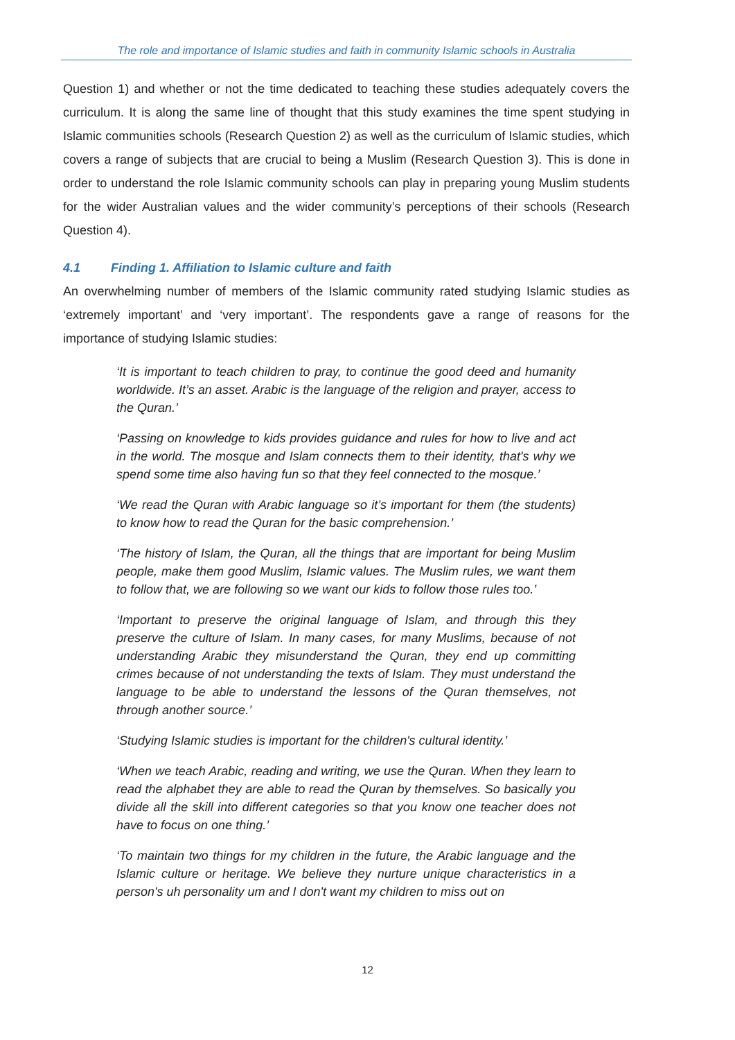The role and importance of Islamic studies and faith in community Islamic schools in Australia
Question 1) and whether or not the time dedicated to teaching these studies adequately covers the curriculum. It is along the same line of thought that this study examines the time spent studying in Islamic communities schools (Research Question 2) as well as the curriculum of Islamic studies, which covers a range of subjects that are crucial to being a Muslim (Research Question 3). This is done in order to understand the role Islamic community schools can play in preparing young Muslim students for the wider Australian values and the wider community’s perceptions of their schools (Research Question 4).
4.1 Finding 1. Affiliation to Islamic culture and faith
An overwhelming number of members of the Islamic community rated studying Islamic studies as ‘extremely important’ and ‘very important’. The respondents gave a range of reasons for the importance of studying Islamic studies:
‘It is important to teach children to pray, to continue the good deed and humanity worldwide. It’s an asset. Arabic is the language of the religion and prayer, access to the Quran.’
‘Passing on knowledge to kids provides guidance and rules for how to live and act in the world. The mosque and Islam connects them to their identity, that's why we spend some time also having fun so that they feel connected to the mosque.’
‘We read the Quran with Arabic language so it’s important for them (the students) to know how to read the Quran for the basic comprehension.’
‘The history of Islam, the Quran, all the things that are important for being Muslim people, make them good Muslim, Islamic values. The Muslim rules, we want them to follow that, we are following so we want our kids to follow those rules too.’
‘Important to preserve the original language of Islam, and through this they preserve the culture of Islam. In many cases, for many Muslims, because of not understanding Arabic they misunderstand the Quran, they end up committing crimes because of not understanding the texts of Islam. They must understand the language to be able to understand the lessons of the Quran themselves, not through another source.’
‘Studying Islamic studies is important for the children's cultural identity.’
‘When we teach Arabic, reading and writing, we use the Quran. When they learn to read the alphabet they are able to read the Quran by themselves. So basically you divide all the skill into different categories so that you know one teacher does not have to focus on one thing.’
‘To maintain two things for my children in the future, the Arabic language and the Islamic culture or heritage. We believe they nurture unique characteristics in a person's uh personality um and I don't want my children to miss out on
12